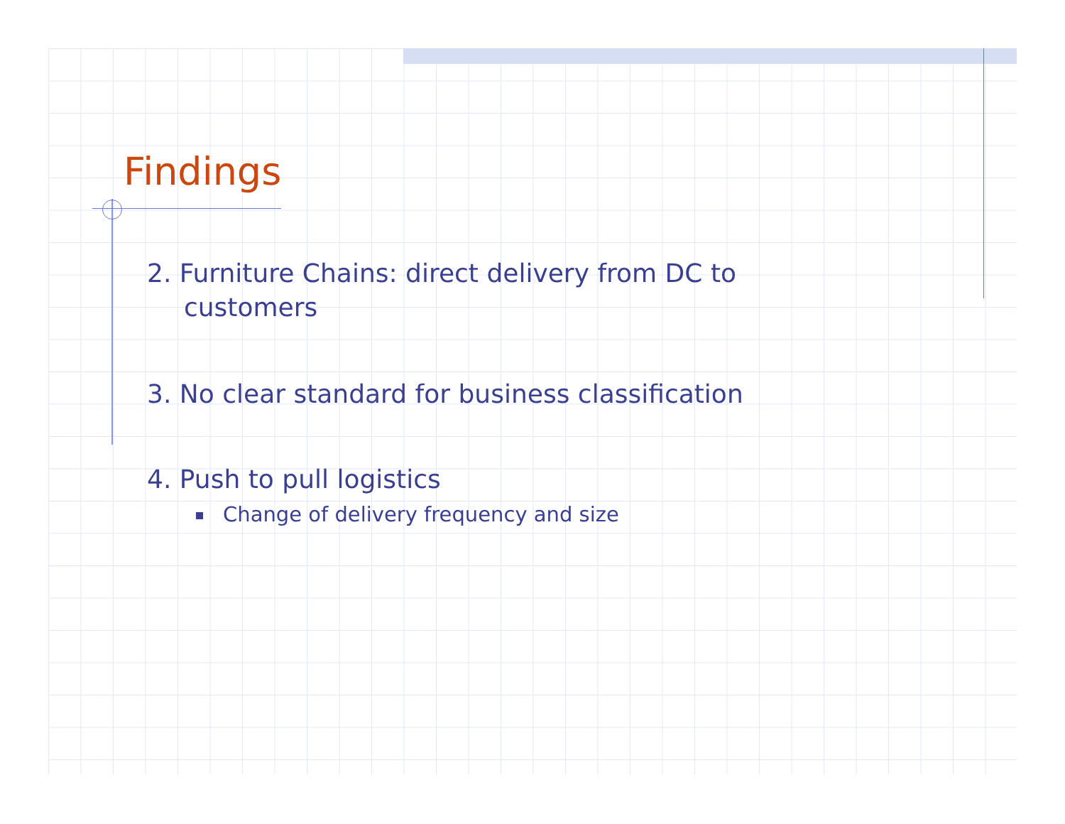Findings
2. Furniture Chains: direct delivery from DC to customers
3. No clear standard for business classification
4. Push to pull logistics
Change of delivery frequency and size